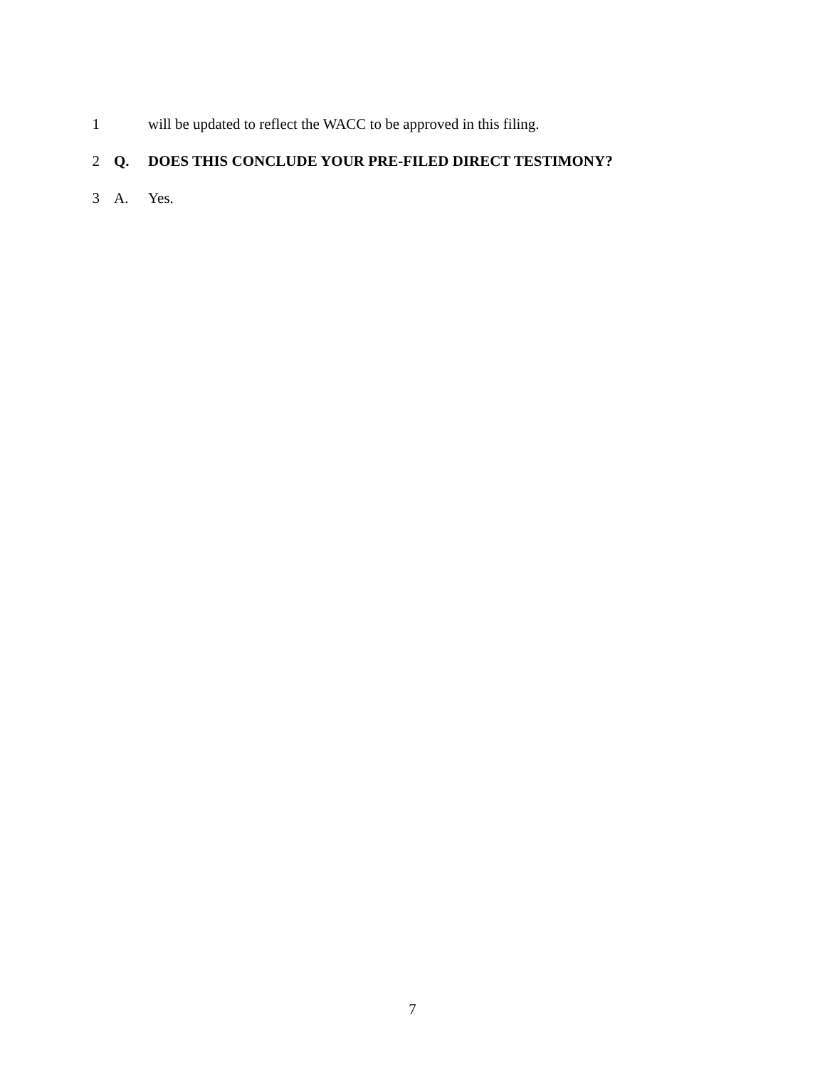1 will be updated to reflect the WACC to be approved in this filing.
2 Q. DOES THIS CONCLUDE YOUR PRE-FILED DIRECT TESTIMONY?
3 A. Yes.
7